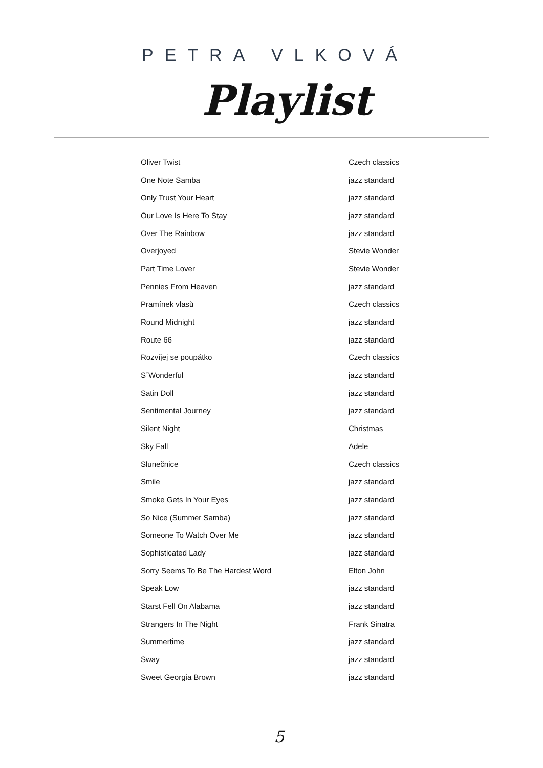PETRA VLKOVÁ
Playlist
| Oliver Twist | Czech classics |
| One Note Samba | jazz standard |
| Only Trust Your Heart | jazz standard |
| Our Love Is Here To Stay | jazz standard |
| Over The Rainbow | jazz standard |
| Overjoyed | Stevie Wonder |
| Part Time Lover | Stevie Wonder |
| Pennies From Heaven | jazz standard |
| Pramínek vlasů | Czech classics |
| Round Midnight | jazz standard |
| Route 66 | jazz standard |
| Rozvíjej se poupátko | Czech classics |
| S´Wonderful | jazz standard |
| Satin Doll | jazz standard |
| Sentimental Journey | jazz standard |
| Silent Night | Christmas |
| Sky Fall | Adele |
| Slunečnice | Czech classics |
| Smile | jazz standard |
| Smoke Gets In Your Eyes | jazz standard |
| So Nice (Summer Samba) | jazz standard |
| Someone To Watch Over Me | jazz standard |
| Sophisticated Lady | jazz standard |
| Sorry Seems To Be The Hardest Word | Elton John |
| Speak Low | jazz standard |
| Starst Fell On Alabama | jazz standard |
| Strangers In The Night | Frank Sinatra |
| Summertime | jazz standard |
| Sway | jazz standard |
| Sweet Georgia Brown | jazz standard |
5